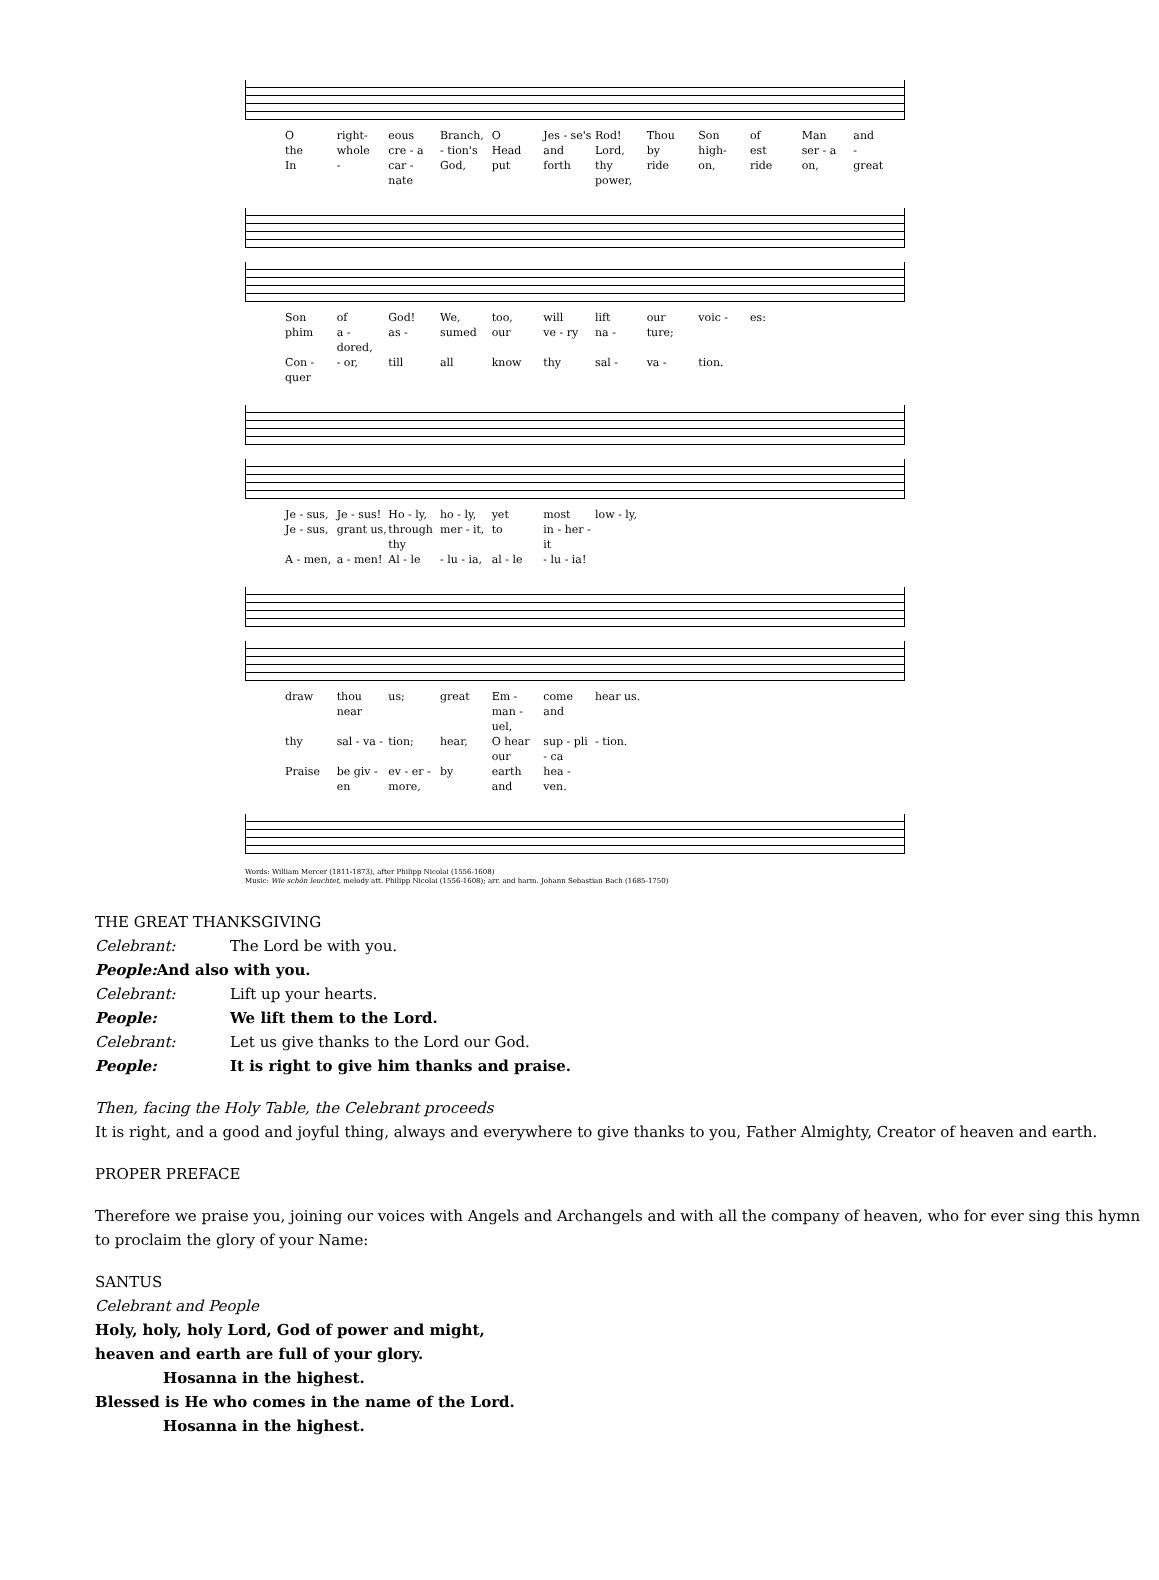Oright- eous Branch, O Jes - se's Rod! Thou Son of Man and the whole cre - a - tion's Head and Lord, by high- est ser - a - In - car - nate God, put forth thy power, ride on, ride on, great
Son of God! We, too, will lift our voic - es: phim a - dored, as - sumed our ve - ry na - ture; Con - quer - or, till all know thy sal - va - tion.
Je - sus, Je - sus! Ho - ly, ho - ly, yet most low - ly, Je - sus, grant us, through thy mer - it, to in - her - it A - men, a - men! Al - le - lu - ia, al - le - lu - ia!
draw thou near us; great Em - man - uel, come and hear us. thy sal - va - tion; hear, O hear our sup - pli - ca - tion. Praise be giv - en ev - er - more, by earth and hea - ven.
Words: William Mercer (1811-1873), after Philipp Nicolai (1556-1608)
Music: Wie schön leuchtet, melody att. Philipp Nicolai (1556-1608); arr. and harm. Johann Sebastian Bach (1685-1750)
THE GREAT THANKSGIVING
Celebrant: The Lord be with you.
People: And also with you.
Celebrant: Lift up your hearts.
People: We lift them to the Lord.
Celebrant: Let us give thanks to the Lord our God.
People: It is right to give him thanks and praise.
Then, facing the Holy Table, the Celebrant proceeds
It is right, and a good and joyful thing, always and everywhere to give thanks to you, Father Almighty, Creator of heaven and earth.
PROPER PREFACE
Therefore we praise you, joining our voices with Angels and Archangels and with all the company of heaven, who for ever sing this hymn to proclaim the glory of your Name:
SANTUS
Celebrant and People
Holy, holy, holy Lord, God of power and might,
heaven and earth are full of your glory.
Hosanna in the highest.
Blessed is He who comes in the name of the Lord.
Hosanna in the highest.